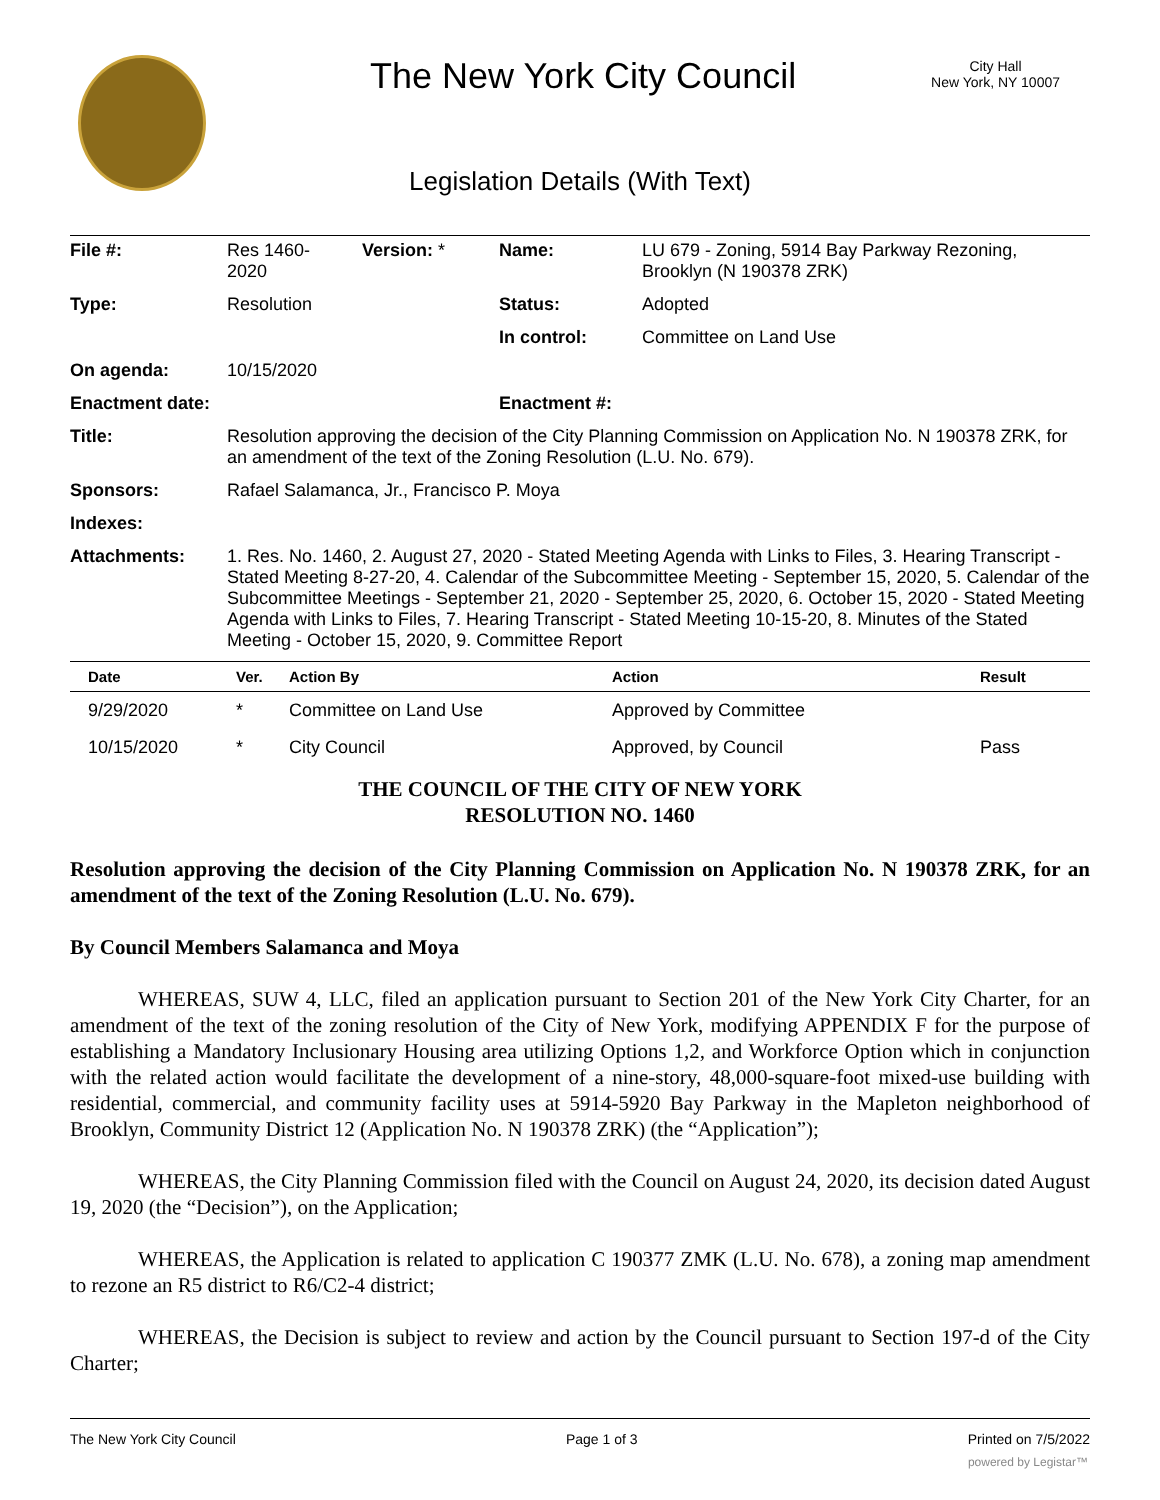The New York City Council
City Hall
New York, NY 10007
Legislation Details (With Text)
| File #: | Res 1460- 2020 | Version: * | Name: | LU 679 - Zoning, 5914 Bay Parkway Rezoning, Brooklyn (N 190378 ZRK) |
| Type: | Resolution | | Status: | Adopted |
| | | | In control: | Committee on Land Use |
| On agenda: | 10/15/2020 | | | |
| Enactment date: | | | Enactment #: | |
| Title: | Resolution approving the decision of the City Planning Commission on Application No. N 190378 ZRK, for an amendment of the text of the Zoning Resolution (L.U. No. 679). | | | |
| Sponsors: | Rafael Salamanca, Jr., Francisco P. Moya | | | |
| Indexes: | | | | |
| Attachments: | 1. Res. No. 1460, 2. August 27, 2020 - Stated Meeting Agenda with Links to Files, 3. Hearing Transcript - Stated Meeting 8-27-20, 4. Calendar of the Subcommittee Meeting - September 15, 2020, 5. Calendar of the Subcommittee Meetings - September 21, 2020 - September 25, 2020, 6. October 15, 2020 - Stated Meeting Agenda with Links to Files, 7. Hearing Transcript - Stated Meeting 10-15-20, 8. Minutes of the Stated Meeting - October 15, 2020, 9. Committee Report | | | |
| Date | Ver. | Action By | Action | Result |
| --- | --- | --- | --- | --- |
| 9/29/2020 | * | Committee on Land Use | Approved by Committee | |
| 10/15/2020 | * | City Council | Approved, by Council | Pass |
THE COUNCIL OF THE CITY OF NEW YORK
RESOLUTION NO. 1460
Resolution approving the decision of the City Planning Commission on Application No. N 190378 ZRK, for an amendment of the text of the Zoning Resolution (L.U. No. 679).
By Council Members Salamanca and Moya
WHEREAS, SUW 4, LLC, filed an application pursuant to Section 201 of the New York City Charter, for an amendment of the text of the zoning resolution of the City of New York, modifying APPENDIX F for the purpose of establishing a Mandatory Inclusionary Housing area utilizing Options 1,2, and Workforce Option which in conjunction with the related action would facilitate the development of a nine-story, 48,000-square-foot mixed-use building with residential, commercial, and community facility uses at 5914-5920 Bay Parkway in the Mapleton neighborhood of Brooklyn, Community District 12 (Application No. N 190378 ZRK) (the “Application”);
WHEREAS, the City Planning Commission filed with the Council on August 24, 2020, its decision dated August 19, 2020 (the “Decision”), on the Application;
WHEREAS, the Application is related to application C 190377 ZMK (L.U. No. 678), a zoning map amendment to rezone an R5 district to R6/C2-4 district;
WHEREAS, the Decision is subject to review and action by the Council pursuant to Section 197-d of the City Charter;
The New York City Council Page 1 of 3 Printed on 7/5/2022
powered by Legistar™